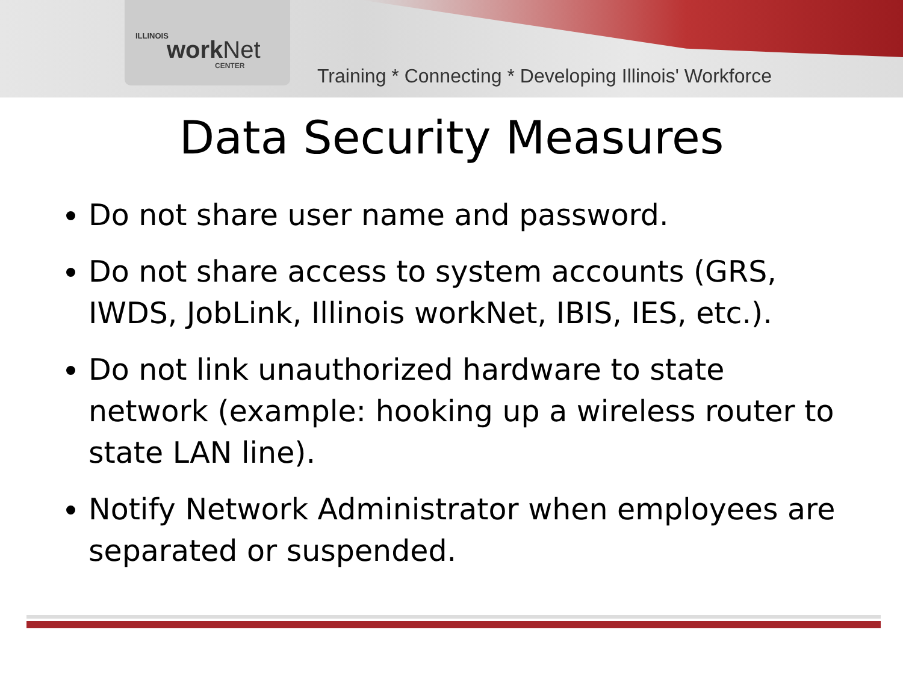ILLINOIS
work Net
CENTER
Training * Connecting * Developing Illinois' Workforce
Data Security Measures
Do not share user name and password.
Do not share access to system accounts (GRS, IWDS, JobLink, Illinois workNet, IBIS, IES, etc.).
Do not link unauthorized hardware to state network (example: hooking up a wireless router to state LAN line).
Notify Network Administrator when employees are separated or suspended.